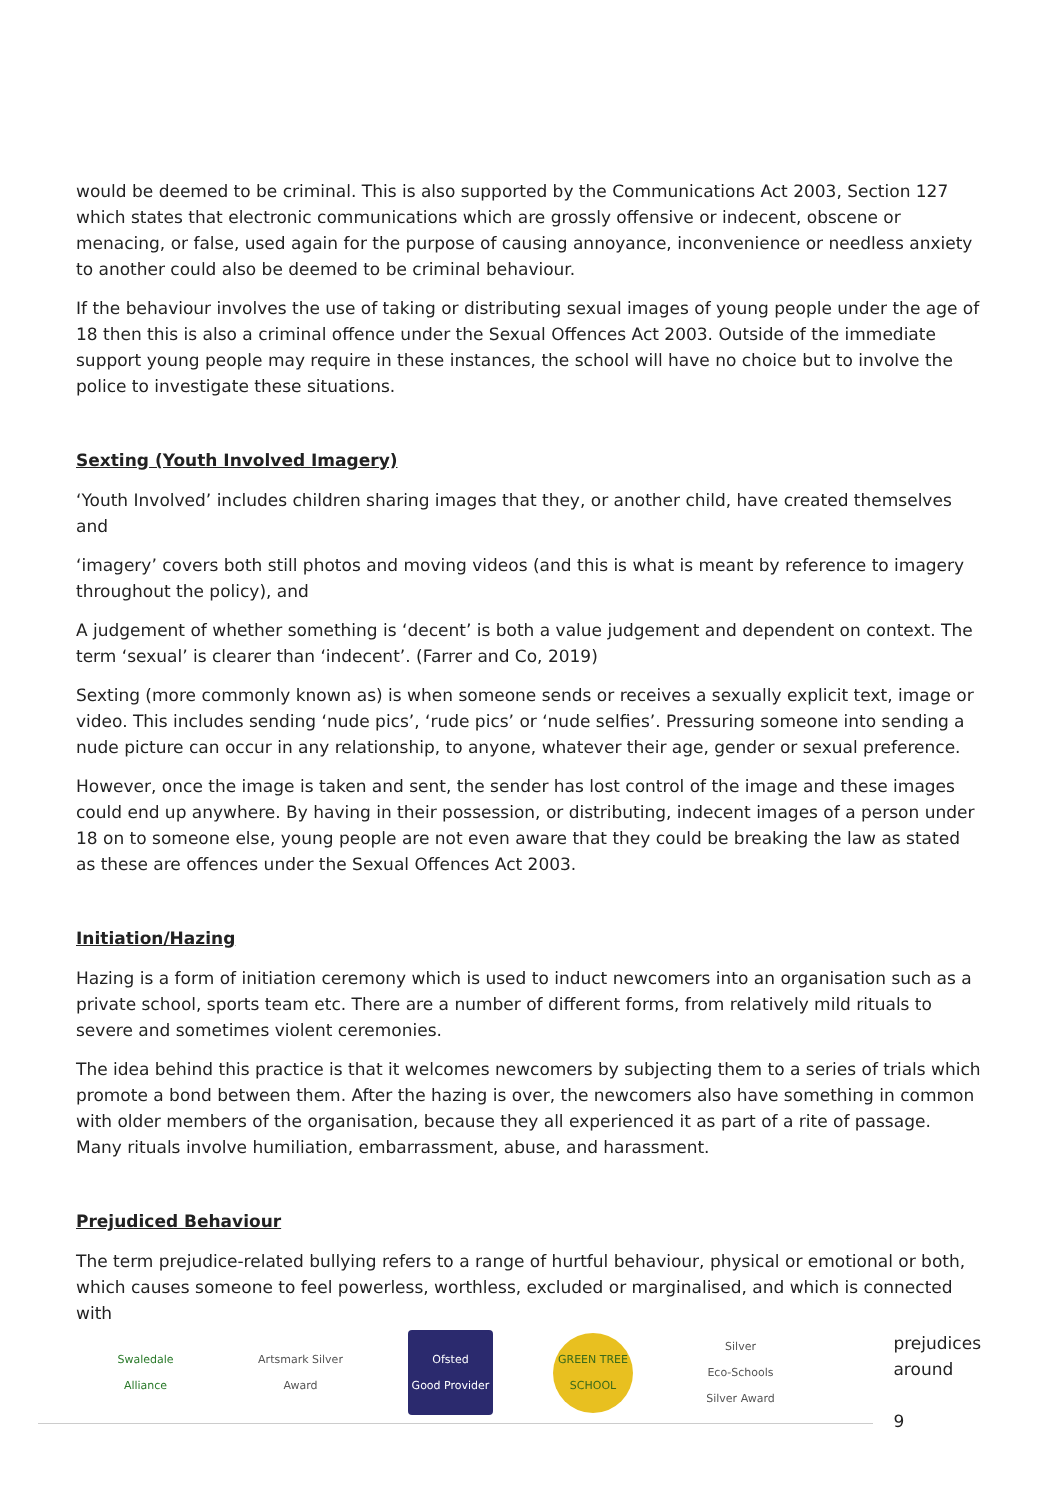would be deemed to be criminal. This is also supported by the Communications Act 2003, Section 127 which states that electronic communications which are grossly offensive or indecent, obscene or menacing, or false, used again for the purpose of causing annoyance, inconvenience or needless anxiety to another could also be deemed to be criminal behaviour.
If the behaviour involves the use of taking or distributing sexual images of young people under the age of 18 then this is also a criminal offence under the Sexual Offences Act 2003. Outside of the immediate support young people may require in these instances, the school will have no choice but to involve the police to investigate these situations.
Sexting (Youth Involved Imagery)
‘Youth Involved’ includes children sharing images that they, or another child, have created themselves and
‘imagery’ covers both still photos and moving videos (and this is what is meant by reference to imagery throughout the policy), and
A judgement of whether something is ‘decent’ is both a value judgement and dependent on context. The term ‘sexual’ is clearer than ‘indecent’. (Farrer and Co, 2019)
Sexting (more commonly known as) is when someone sends or receives a sexually explicit text, image or video. This includes sending ‘nude pics’, ‘rude pics’ or ‘nude selfies’. Pressuring someone into sending a nude picture can occur in any relationship, to anyone, whatever their age, gender or sexual preference.
However, once the image is taken and sent, the sender has lost control of the image and these images could end up anywhere. By having in their possession, or distributing, indecent images of a person under 18 on to someone else, young people are not even aware that they could be breaking the law as stated as these are offences under the Sexual Offences Act 2003.
Initiation/Hazing
Hazing is a form of initiation ceremony which is used to induct newcomers into an organisation such as a private school, sports team etc. There are a number of different forms, from relatively mild rituals to severe and sometimes violent ceremonies.
The idea behind this practice is that it welcomes newcomers by subjecting them to a series of trials which promote a bond between them. After the hazing is over, the newcomers also have something in common with older members of the organisation, because they all experienced it as part of a rite of passage. Many rituals involve humiliation, embarrassment, abuse, and harassment.
Prejudiced Behaviour
The term prejudice-related bullying refers to a range of hurtful behaviour, physical or emotional or both, which causes someone to feel powerless, worthless, excluded or marginalised, and which is connected with
Swaledale Alliance
Artsmark Silver Award
Ofsted
Good Provider
GREEN TREE SCHOOL
Silver
Eco-Schools Silver Award
prejudices
around
9